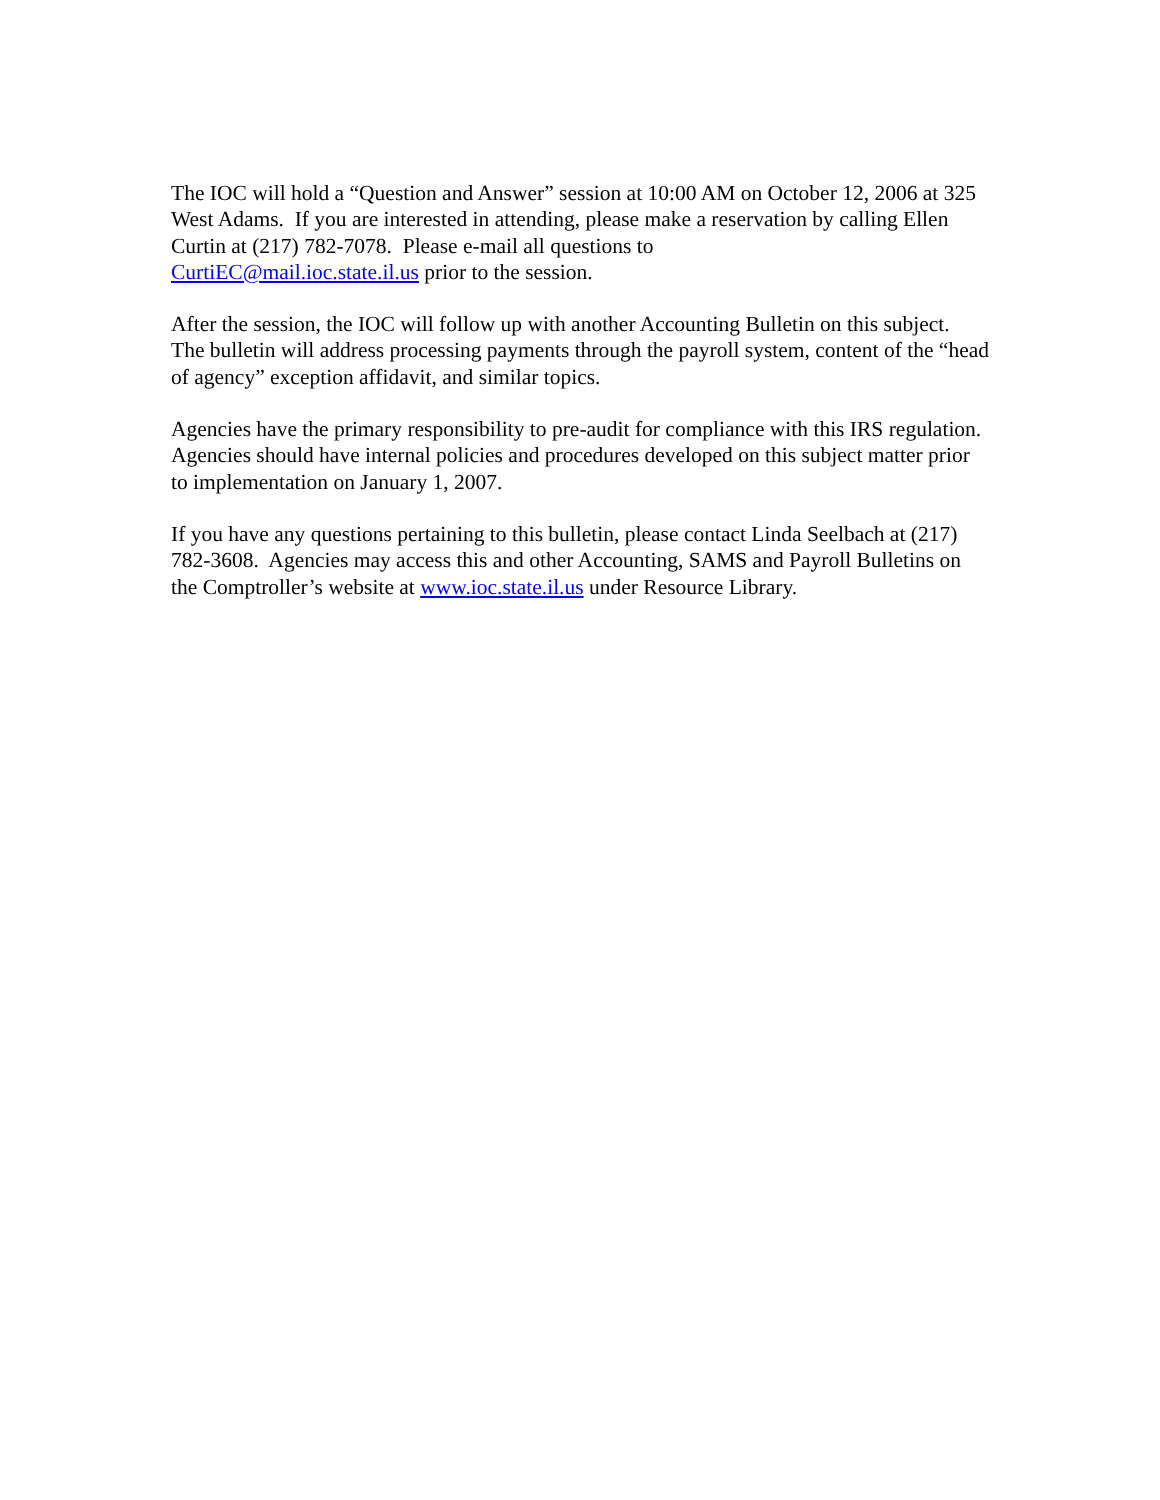The IOC will hold a “Question and Answer” session at 10:00 AM on October 12, 2006 at 325 West Adams. If you are interested in attending, please make a reservation by calling Ellen Curtin at (217) 782-7078. Please e-mail all questions to
CurtiEC@mail.ioc.state.il.us prior to the session.
After the session, the IOC will follow up with another Accounting Bulletin on this subject. The bulletin will address processing payments through the payroll system, content of the “head of agency” exception affidavit, and similar topics.
Agencies have the primary responsibility to pre-audit for compliance with this IRS regulation. Agencies should have internal policies and procedures developed on this subject matter prior to implementation on January 1, 2007.
If you have any questions pertaining to this bulletin, please contact Linda Seelbach at (217) 782-3608. Agencies may access this and other Accounting, SAMS and Payroll Bulletins on the Comptroller’s website at www.ioc.state.il.us under Resource Library.